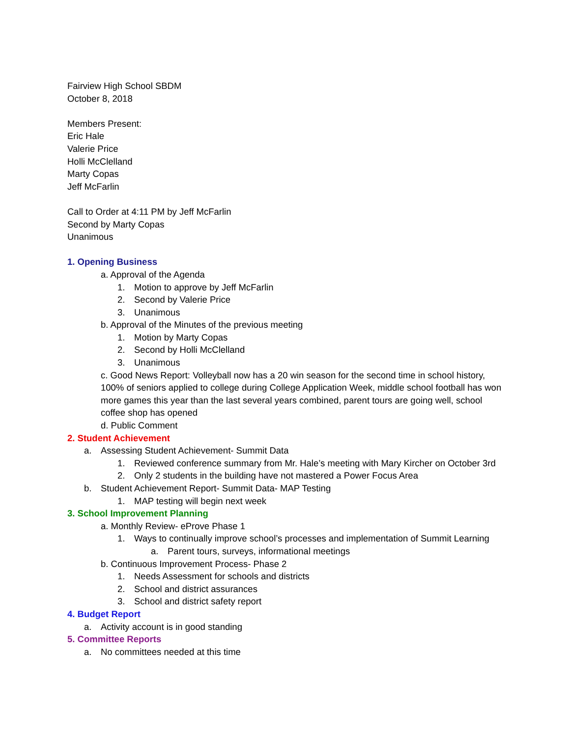Fairview High School SBDM
October 8, 2018
Members Present:
Eric Hale
Valerie Price
Holli McClelland
Marty Copas
Jeff McFarlin
Call to Order at 4:11 PM by Jeff McFarlin
Second by Marty Copas
Unanimous
1. Opening Business
a. Approval of the Agenda
1. Motion to approve by Jeff McFarlin
2. Second by Valerie Price
3. Unanimous
b. Approval of the Minutes of the previous meeting
1. Motion by Marty Copas
2. Second by Holli McClelland
3. Unanimous
c. Good News Report: Volleyball now has a 20 win season for the second time in school history, 100% of seniors applied to college during College Application Week, middle school football has won more games this year than the last several years combined, parent tours are going well, school coffee shop has opened
d. Public Comment
2. Student Achievement
a. Assessing Student Achievement- Summit Data
1. Reviewed conference summary from Mr. Hale’s meeting with Mary Kircher on October 3rd
2. Only 2 students in the building have not mastered a Power Focus Area
b. Student Achievement Report- Summit Data- MAP Testing
1. MAP testing will begin next week
3. School Improvement Planning
a. Monthly Review- eProve Phase 1
1. Ways to continually improve school’s processes and implementation of Summit Learning
a. Parent tours, surveys, informational meetings
b. Continuous Improvement Process- Phase 2
1. Needs Assessment for schools and districts
2. School and district assurances
3. School and district safety report
4. Budget Report
a. Activity account is in good standing
5. Committee Reports
a. No committees needed at this time